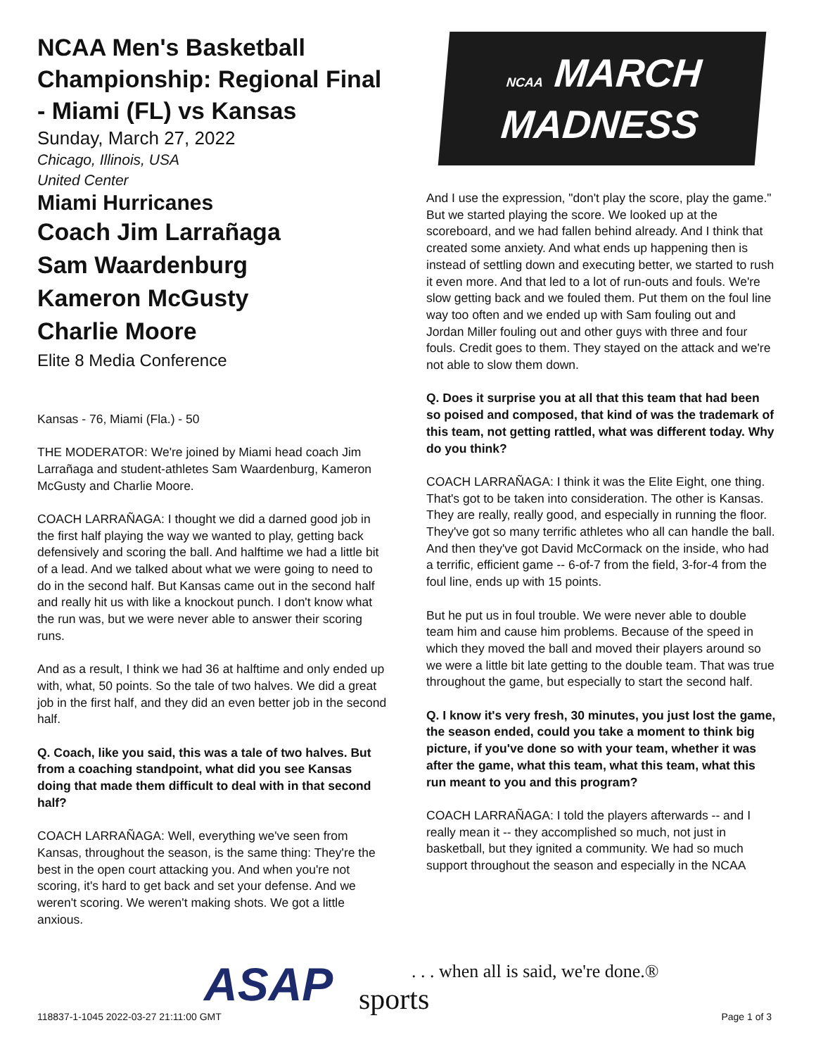NCAA Men's Basketball Championship: Regional Final - Miami (FL) vs Kansas
Sunday, March 27, 2022
Chicago, Illinois, USA
United Center
Miami Hurricanes
Coach Jim Larrañaga
Sam Waardenburg
Kameron McGusty
Charlie Moore
Elite 8 Media Conference
Kansas - 76, Miami (Fla.) - 50
THE MODERATOR: We're joined by Miami head coach Jim Larrañaga and student-athletes Sam Waardenburg, Kameron McGusty and Charlie Moore.
COACH LARRAÑAGA: I thought we did a darned good job in the first half playing the way we wanted to play, getting back defensively and scoring the ball. And halftime we had a little bit of a lead. And we talked about what we were going to need to do in the second half. But Kansas came out in the second half and really hit us with like a knockout punch. I don't know what the run was, but we were never able to answer their scoring runs.
And as a result, I think we had 36 at halftime and only ended up with, what, 50 points. So the tale of two halves. We did a great job in the first half, and they did an even better job in the second half.
Q. Coach, like you said, this was a tale of two halves. But from a coaching standpoint, what did you see Kansas doing that made them difficult to deal with in that second half?
COACH LARRAÑAGA: Well, everything we've seen from Kansas, throughout the season, is the same thing: They're the best in the open court attacking you. And when you're not scoring, it's hard to get back and set your defense. And we weren't scoring. We weren't making shots. We got a little anxious.
NCAA MARCH
MADNESS
And I use the expression, "don't play the score, play the game." But we started playing the score. We looked up at the scoreboard, and we had fallen behind already. And I think that created some anxiety. And what ends up happening then is instead of settling down and executing better, we started to rush it even more. And that led to a lot of run-outs and fouls. We're slow getting back and we fouled them. Put them on the foul line way too often and we ended up with Sam fouling out and Jordan Miller fouling out and other guys with three and four fouls. Credit goes to them. They stayed on the attack and we're not able to slow them down.
Q. Does it surprise you at all that this team that had been so poised and composed, that kind of was the trademark of this team, not getting rattled, what was different today. Why do you think?
COACH LARRAÑAGA: I think it was the Elite Eight, one thing. That's got to be taken into consideration. The other is Kansas. They are really, really good, and especially in running the floor. They've got so many terrific athletes who all can handle the ball. And then they've got David McCormack on the inside, who had a terrific, efficient game -- 6-of-7 from the field, 3-for-4 from the foul line, ends up with 15 points.
But he put us in foul trouble. We were never able to double team him and cause him problems. Because of the speed in which they moved the ball and moved their players around so we were a little bit late getting to the double team. That was true throughout the game, but especially to start the second half.
Q. I know it's very fresh, 30 minutes, you just lost the game, the season ended, could you take a moment to think big picture, if you've done so with your team, whether it was after the game, what this team, what this team, what this run meant to you and this program?
COACH LARRAÑAGA: I told the players afterwards -- and I really mean it -- they accomplished so much, not just in basketball, but they ignited a community. We had so much support throughout the season and especially in the NCAA
ASAP
. . . when all is said, we're done.®
sports
118837-1-1045 2022-03-27 21:11:00 GMT
Page 1 of 3